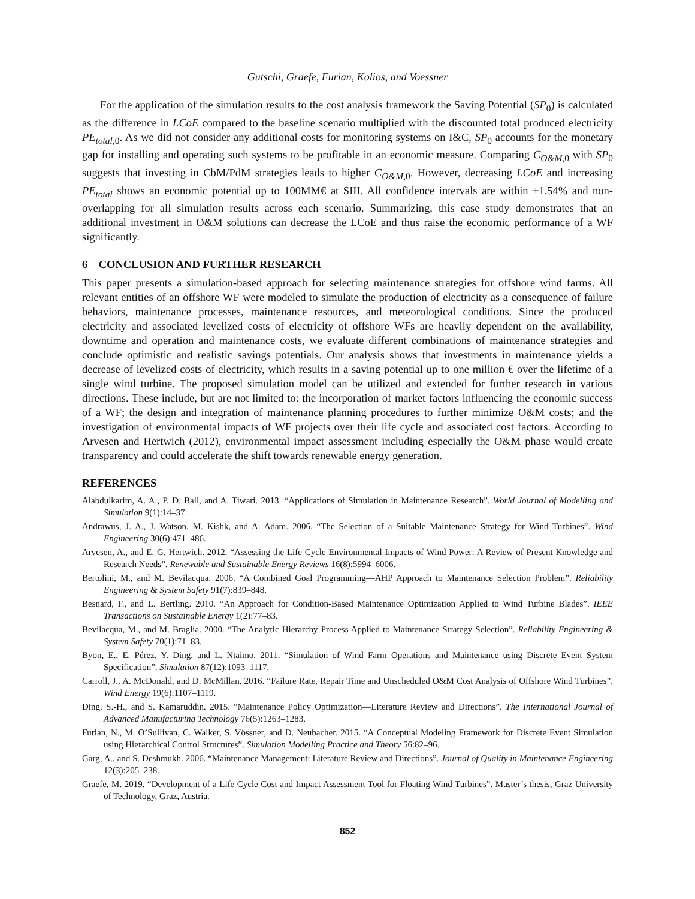Gutschi, Graefe, Furian, Kolios, and Voessner
For the application of the simulation results to the cost analysis framework the Saving Potential (SP<sub>0</sub>) is calculated as the difference in LCoE compared to the baseline scenario multiplied with the discounted total produced electricity PE<sub>total,0</sub>. As we did not consider any additional costs for monitoring systems on I&C, SP<sub>0</sub> accounts for the monetary gap for installing and operating such systems to be profitable in an economic measure. Comparing C<sub>O&M,0</sub> with SP<sub>0</sub> suggests that investing in CbM/PdM strategies leads to higher C<sub>O&M,0</sub>. However, decreasing LCoE and increasing PE<sub>total</sub> shows an economic potential up to 100MM€ at SIII. All confidence intervals are within ±1.54% and non-overlapping for all simulation results across each scenario. Summarizing, this case study demonstrates that an additional investment in O&M solutions can decrease the LCoE and thus raise the economic performance of a WF significantly.
6 CONCLUSION AND FURTHER RESEARCH
This paper presents a simulation-based approach for selecting maintenance strategies for offshore wind farms. All relevant entities of an offshore WF were modeled to simulate the production of electricity as a consequence of failure behaviors, maintenance processes, maintenance resources, and meteorological conditions. Since the produced electricity and associated levelized costs of electricity of offshore WFs are heavily dependent on the availability, downtime and operation and maintenance costs, we evaluate different combinations of maintenance strategies and conclude optimistic and realistic savings potentials. Our analysis shows that investments in maintenance yields a decrease of levelized costs of electricity, which results in a saving potential up to one million € over the lifetime of a single wind turbine. The proposed simulation model can be utilized and extended for further research in various directions. These include, but are not limited to: the incorporation of market factors influencing the economic success of a WF; the design and integration of maintenance planning procedures to further minimize O&M costs; and the investigation of environmental impacts of WF projects over their life cycle and associated cost factors. According to Arvesen and Hertwich (2012), environmental impact assessment including especially the O&M phase would create transparency and could accelerate the shift towards renewable energy generation.
REFERENCES
Alabdulkarim, A. A., P. D. Ball, and A. Tiwari. 2013. “Applications of Simulation in Maintenance Research”. World Journal of Modelling and Simulation 9(1):14–37.
Andrawus, J. A., J. Watson, M. Kishk, and A. Adam. 2006. “The Selection of a Suitable Maintenance Strategy for Wind Turbines”. Wind Engineering 30(6):471–486.
Arvesen, A., and E. G. Hertwich. 2012. “Assessing the Life Cycle Environmental Impacts of Wind Power: A Review of Present Knowledge and Research Needs”. Renewable and Sustainable Energy Reviews 16(8):5994–6006.
Bertolini, M., and M. Bevilacqua. 2006. “A Combined Goal Programming—AHP Approach to Maintenance Selection Problem”. Reliability Engineering & System Safety 91(7):839–848.
Besnard, F., and L. Bertling. 2010. “An Approach for Condition-Based Maintenance Optimization Applied to Wind Turbine Blades”. IEEE Transactions on Sustainable Energy 1(2):77–83.
Bevilacqua, M., and M. Braglia. 2000. “The Analytic Hierarchy Process Applied to Maintenance Strategy Selection”. Reliability Engineering & System Safety 70(1):71–83.
Byon, E., E. Pérez, Y. Ding, and L. Ntaimo. 2011. “Simulation of Wind Farm Operations and Maintenance using Discrete Event System Specification”. Simulation 87(12):1093–1117.
Carroll, J., A. McDonald, and D. McMillan. 2016. “Failure Rate, Repair Time and Unscheduled O&M Cost Analysis of Offshore Wind Turbines”. Wind Energy 19(6):1107–1119.
Ding, S.-H., and S. Kamaruddin. 2015. “Maintenance Policy Optimization—Literature Review and Directions”. The International Journal of Advanced Manufacturing Technology 76(5):1263–1283.
Furian, N., M. O’Sullivan, C. Walker, S. Vössner, and D. Neubacher. 2015. “A Conceptual Modeling Framework for Discrete Event Simulation using Hierarchical Control Structures”. Simulation Modelling Practice and Theory 56:82–96.
Garg, A., and S. Deshmukh. 2006. “Maintenance Management: Literature Review and Directions”. Journal of Quality in Maintenance Engineering 12(3):205–238.
Graefe, M. 2019. “Development of a Life Cycle Cost and Impact Assessment Tool for Floating Wind Turbines”. Master’s thesis, Graz University of Technology, Graz, Austria.
852